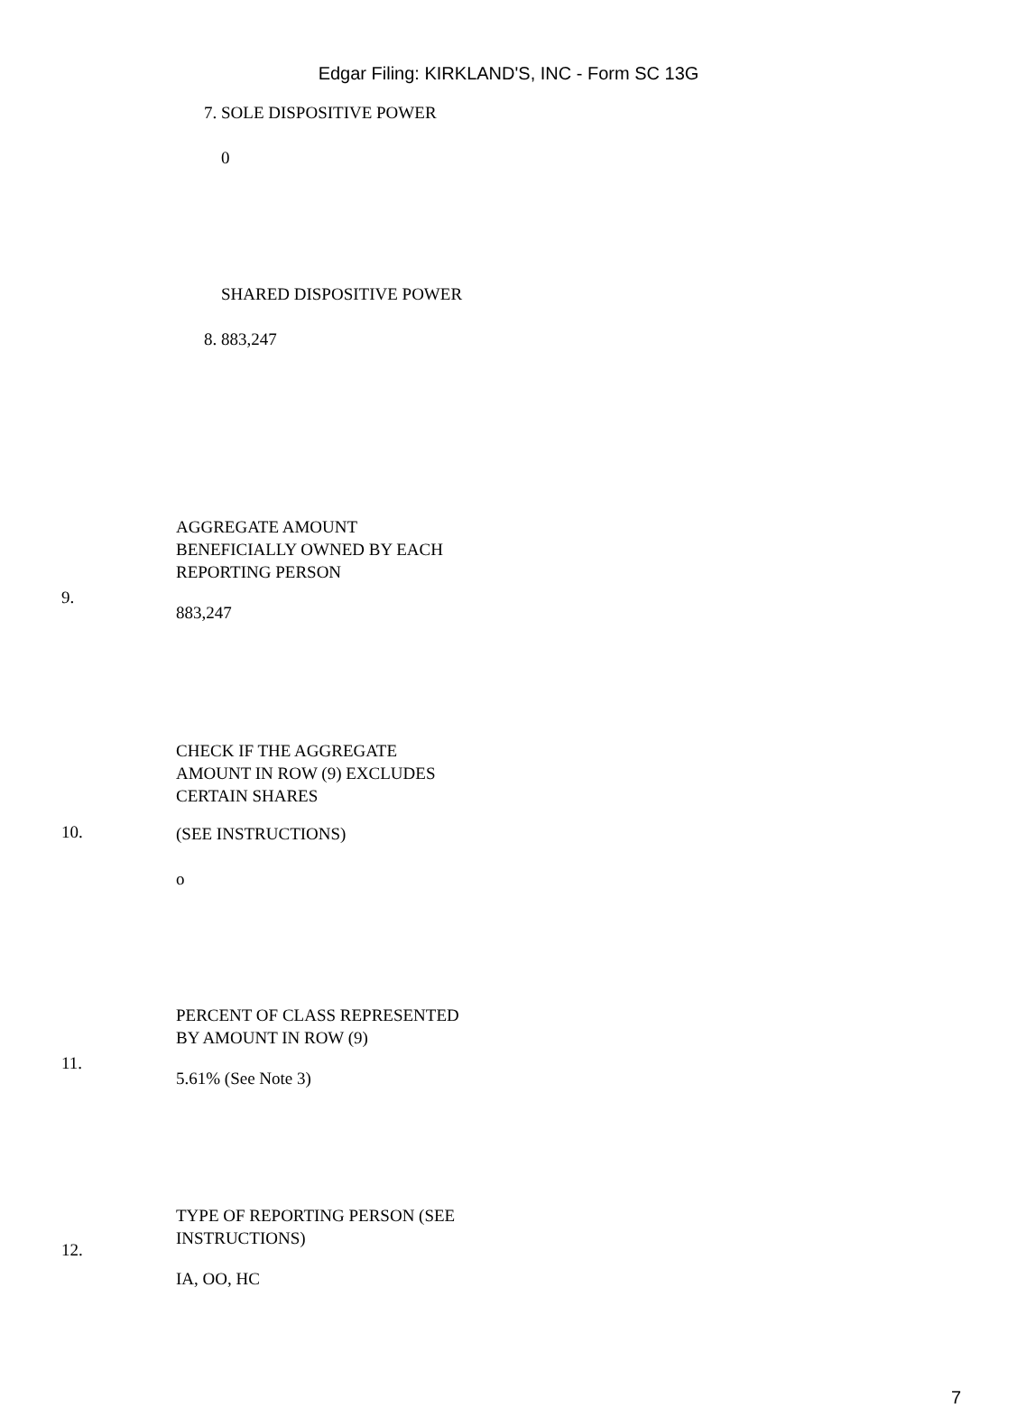Edgar Filing: KIRKLAND'S, INC - Form SC 13G
7. SOLE DISPOSITIVE POWER
0
SHARED DISPOSITIVE POWER
8. 883,247
9.
AGGREGATE AMOUNT
BENEFICIALLY OWNED BY EACH
REPORTING PERSON
883,247
10.
CHECK IF THE AGGREGATE
AMOUNT IN ROW (9) EXCLUDES
CERTAIN SHARES
(SEE INSTRUCTIONS)
o
11.
PERCENT OF CLASS REPRESENTED
BY AMOUNT IN ROW (9)
5.61% (See Note 3)
12.
TYPE OF REPORTING PERSON (SEE
INSTRUCTIONS)
IA, OO, HC
7